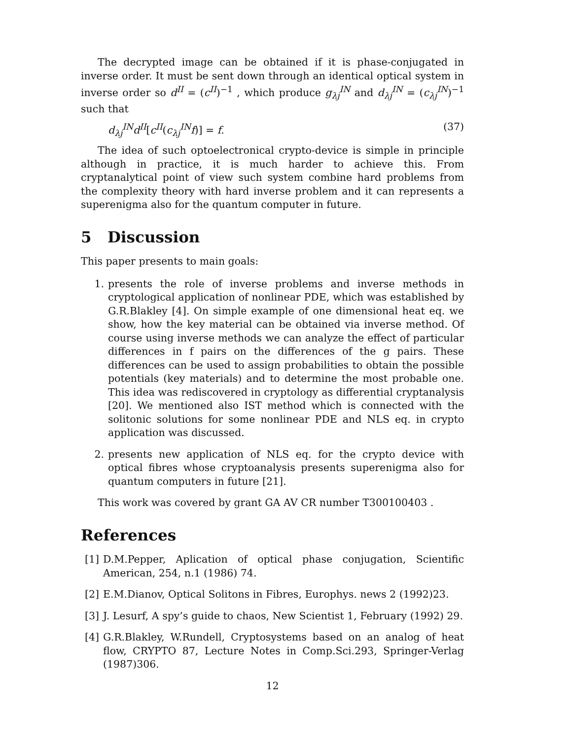The decrypted image can be obtained if it is phase-conjugated in inverse order. It must be sent down through an identical optical system in inverse order so d<sup>II</sup> = (c<sup>II</sup>)<sup>−1</sup> , which produce g<sub>λj</sub><sup>IN</sup> and d<sub>λj</sub><sup>IN</sup> = (c<sub>λj</sub><sup>IN</sup>)<sup>−1</sup> such that
d<sub>λj</sub><sup>IN</sup>d<sup>II</sup>[c<sup>II</sup>(c<sub>λj</sub><sup>IN</sup>f)] = f. (37)
The idea of such optoelectronical crypto-device is simple in principle although in practice, it is much harder to achieve this. From cryptanalytical point of view such system combine hard problems from the complexity theory with hard inverse problem and it can represents a superenigma also for the quantum computer in future.
5 Discussion
This paper presents to main goals:
1. presents the role of inverse problems and inverse methods in cryptological application of nonlinear PDE, which was established by G.R.Blakley [4]. On simple example of one dimensional heat eq. we show, how the key material can be obtained via inverse method. Of course using inverse methods we can analyze the effect of particular differences in f pairs on the differences of the g pairs. These differences can be used to assign probabilities to obtain the possible potentials (key materials) and to determine the most probable one. This idea was rediscovered in cryptology as differential cryptanalysis [20]. We mentioned also IST method which is connected with the solitonic solutions for some nonlinear PDE and NLS eq. in crypto application was discussed.
2. presents new application of NLS eq. for the crypto device with optical fibres whose cryptoanalysis presents superenigma also for quantum computers in future [21].
This work was covered by grant GA AV CR number T300100403 .
References
[1] D.M.Pepper, Aplication of optical phase conjugation, Scientific American, 254, n.1 (1986) 74.
[2] E.M.Dianov, Optical Solitons in Fibres, Europhys. news 2 (1992)23.
[3] J. Lesurf, A spy’s guide to chaos, New Scientist 1, February (1992) 29.
[4] G.R.Blakley, W.Rundell, Cryptosystems based on an analog of heat flow, CRYPTO 87, Lecture Notes in Comp.Sci.293, Springer-Verlag (1987)306.
12